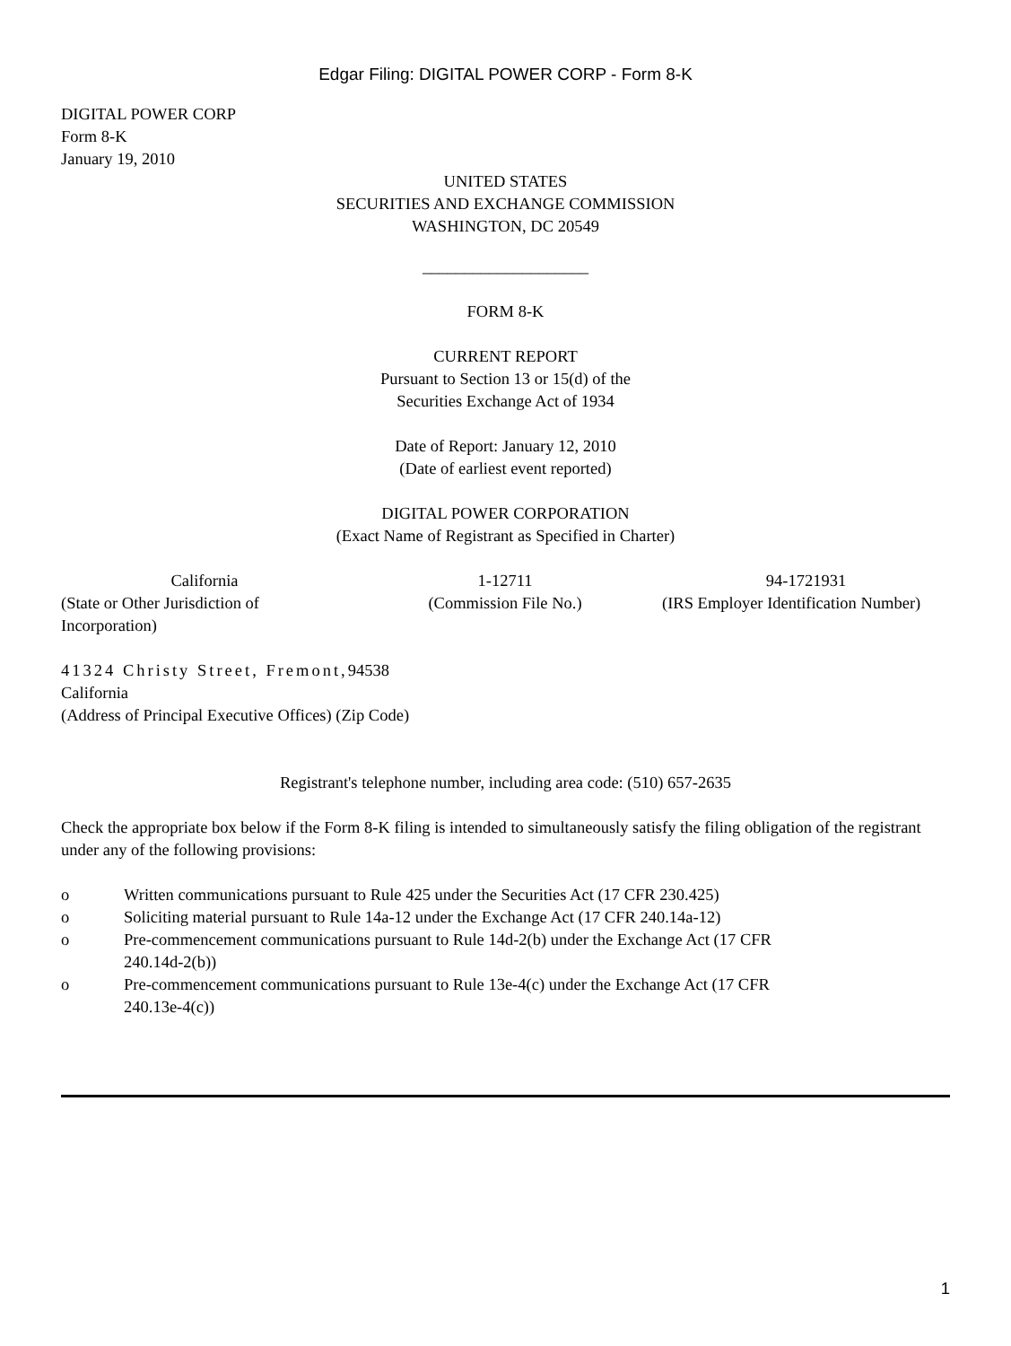Edgar Filing: DIGITAL POWER CORP - Form 8-K
DIGITAL POWER CORP
Form 8-K
January 19, 2010
UNITED STATES
SECURITIES AND EXCHANGE COMMISSION
WASHINGTON, DC 20549
____________________
FORM 8-K
CURRENT REPORT
Pursuant to Section 13 or 15(d) of the
Securities Exchange Act of 1934
Date of Report: January 12, 2010
(Date of earliest event reported)
DIGITAL POWER CORPORATION
(Exact Name of Registrant as Specified in Charter)
| California | 1-12711 | 94-1721931 |
| (State or Other Jurisdiction of Incorporation) | (Commission File No.) | (IRS Employer Identification Number) |
41324 Christy Street, Fremont, 94538
California
(Address of Principal Executive Offices) (Zip Code)
Registrant's telephone number, including area code: (510) 657-2635
Check the appropriate box below if the Form 8-K filing is intended to simultaneously satisfy the filing obligation of the registrant under any of the following provisions:
| o | Written communications pursuant to Rule 425 under the Securities Act (17 CFR 230.425) |
| o | Soliciting material pursuant to Rule 14a-12 under the Exchange Act (17 CFR 240.14a-12) |
| o | Pre-commencement communications pursuant to Rule 14d-2(b) under the Exchange Act (17 CFR 240.14d-2(b)) |
| o | Pre-commencement communications pursuant to Rule 13e-4(c) under the Exchange Act (17 CFR 240.13e-4(c)) |
1